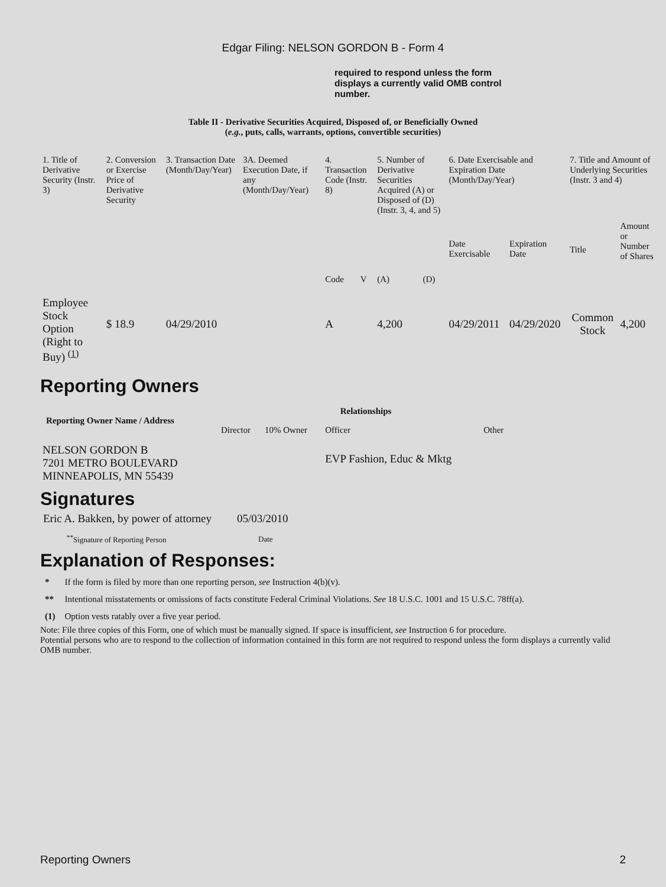Edgar Filing: NELSON GORDON B - Form 4
required to respond unless the form displays a currently valid OMB control number.
Table II - Derivative Securities Acquired, Disposed of, or Beneficially Owned
(e.g., puts, calls, warrants, options, convertible securities)
| 1. Title of Derivative Security (Instr. 3) | 2. Conversion or Exercise Price of Derivative Security | 3. Transaction Date (Month/Day/Year) | 3A. Deemed Execution Date, if any (Month/Day/Year) | 4. Transaction Code (Instr. 8) | | 5. Number of Derivative Securities Acquired (A) or Disposed of (D) (Instr. 3, 4, and 5) | | 6. Date Exercisable and Expiration Date (Month/Day/Year) | | 7. Title and Amount of Underlying Securities (Instr. 3 and 4) | |
| | | | | Code | V | (A) | (D) | Date Exercisable | Expiration Date | Title | Amount or Number of Shares |
| Employee Stock Option (Right to Buy) <sup>(1)</sup> | $ 18.9 | 04/29/2010 | | A | | 4,200 | | 04/29/2011 | 04/29/2020 | Common Stock | 4,200 |
Reporting Owners
| Reporting Owner Name / Address | Relationships | | | |
| --- | --- | --- | --- | --- |
| | Director | 10% Owner | Officer | Other |
| NELSON GORDON B 7201 METRO BOULEVARD MINNEAPOLIS, MN 55439 | | | EVP Fashion, Educ & Mktg | |
Signatures
| Eric A. Bakken, by power of attorney | 05/03/2010 |
| <sup>**</sup> Signature of Reporting Person | Date |
Explanation of Responses:
| * | If the form is filed by more than one reporting person, see Instruction 4(b)(v). |
| ** | Intentional misstatements or omissions of facts constitute Federal Criminal Violations. See 18 U.S.C. 1001 and 15 U.S.C. 78ff(a). |
| (1) | Option vests ratably over a five year period. |
Note: File three copies of this Form, one of which must be manually signed. If space is insufficient, see Instruction 6 for procedure.
Potential persons who are to respond to the collection of information contained in this form are not required to respond unless the form displays a currently valid OMB number.
Reporting Owners 2